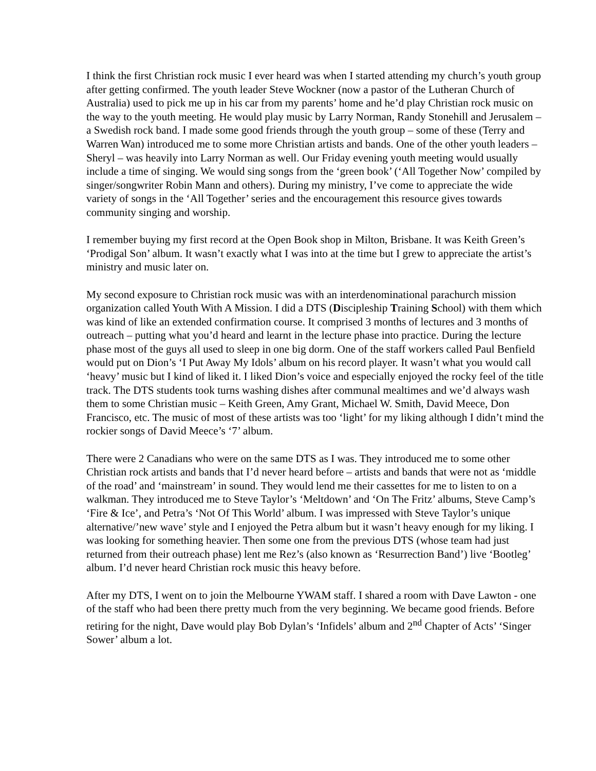I think the first Christian rock music I ever heard was when I started attending my church’s youth group after getting confirmed. The youth leader Steve Wockner (now a pastor of the Lutheran Church of Australia) used to pick me up in his car from my parents’ home and he’d play Christian rock music on the way to the youth meeting. He would play music by Larry Norman, Randy Stonehill and Jerusalem – a Swedish rock band. I made some good friends through the youth group – some of these (Terry and Warren Wan) introduced me to some more Christian artists and bands. One of the other youth leaders – Sheryl – was heavily into Larry Norman as well. Our Friday evening youth meeting would usually include a time of singing. We would sing songs from the ‘green book’ (‘All Together Now’ compiled by singer/songwriter Robin Mann and others). During my ministry, I’ve come to appreciate the wide variety of songs in the ‘All Together’ series and the encouragement this resource gives towards community singing and worship.
I remember buying my first record at the Open Book shop in Milton, Brisbane. It was Keith Green’s ‘Prodigal Son’ album. It wasn’t exactly what I was into at the time but I grew to appreciate the artist’s ministry and music later on.
My second exposure to Christian rock music was with an interdenominational parachurch mission organization called Youth With A Mission. I did a DTS (Discipleship Training School) with them which was kind of like an extended confirmation course. It comprised 3 months of lectures and 3 months of outreach – putting what you’d heard and learnt in the lecture phase into practice. During the lecture phase most of the guys all used to sleep in one big dorm. One of the staff workers called Paul Benfield would put on Dion’s ‘I Put Away My Idols’ album on his record player. It wasn’t what you would call ‘heavy’ music but I kind of liked it. I liked Dion’s voice and especially enjoyed the rocky feel of the title track. The DTS students took turns washing dishes after communal mealtimes and we’d always wash them to some Christian music – Keith Green, Amy Grant, Michael W. Smith, David Meece, Don Francisco, etc. The music of most of these artists was too ‘light’ for my liking although I didn’t mind the rockier songs of David Meece’s ‘7’ album.
There were 2 Canadians who were on the same DTS as I was. They introduced me to some other Christian rock artists and bands that I’d never heard before – artists and bands that were not as ‘middle of the road’ and ‘mainstream’ in sound. They would lend me their cassettes for me to listen to on a walkman. They introduced me to Steve Taylor’s ‘Meltdown’ and ‘On The Fritz’ albums, Steve Camp’s ‘Fire & Ice’, and Petra’s ‘Not Of This World’ album. I was impressed with Steve Taylor’s unique alternative/’new wave’ style and I enjoyed the Petra album but it wasn’t heavy enough for my liking. I was looking for something heavier. Then some one from the previous DTS (whose team had just returned from their outreach phase) lent me Rez’s (also known as ‘Resurrection Band’) live ‘Bootleg’ album. I’d never heard Christian rock music this heavy before.
After my DTS, I went on to join the Melbourne YWAM staff. I shared a room with Dave Lawton - one of the staff who had been there pretty much from the very beginning. We became good friends. Before retiring for the night, Dave would play Bob Dylan’s ‘Infidels’ album and 2<sup>nd</sup> Chapter of Acts’ ‘Singer Sower’ album a lot.